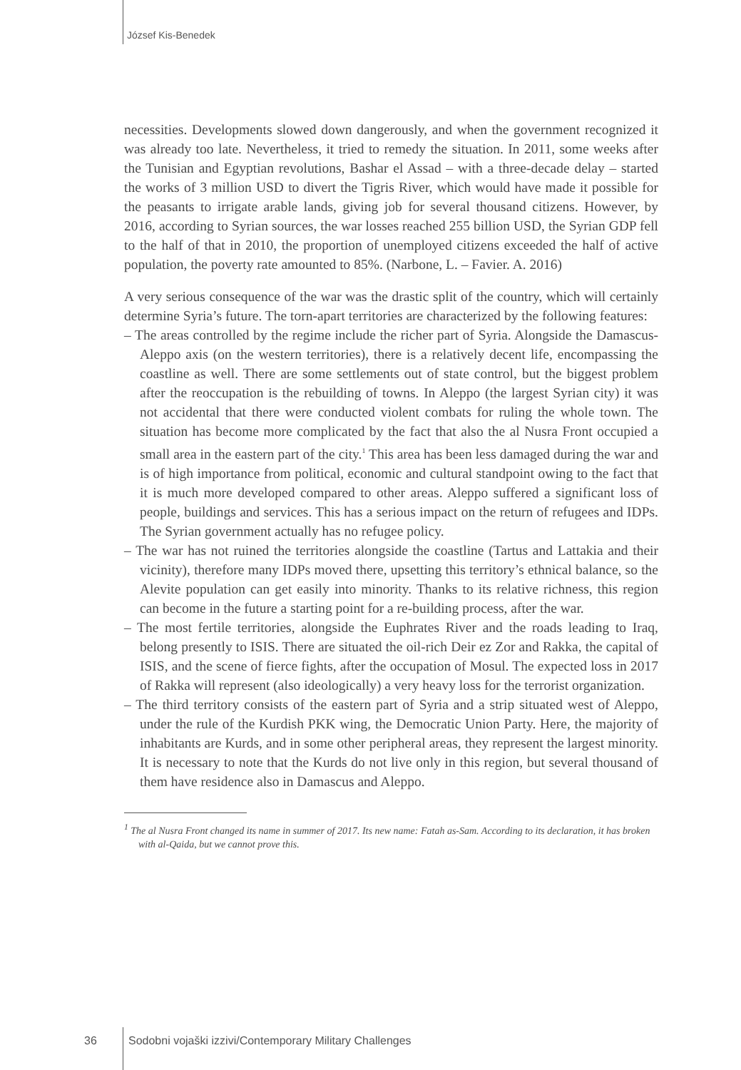József Kis-Benedek
necessities. Developments slowed down dangerously, and when the government recognized it was already too late. Nevertheless, it tried to remedy the situation. In 2011, some weeks after the Tunisian and Egyptian revolutions, Bashar el Assad – with a three-decade delay – started the works of 3 million USD to divert the Tigris River, which would have made it possible for the peasants to irrigate arable lands, giving job for several thousand citizens. However, by 2016, according to Syrian sources, the war losses reached 255 billion USD, the Syrian GDP fell to the half of that in 2010, the proportion of unemployed citizens exceeded the half of active population, the poverty rate amounted to 85%. (Narbone, L. – Favier. A. 2016)
A very serious consequence of the war was the drastic split of the country, which will certainly determine Syria’s future. The torn-apart territories are characterized by the following features:
– The areas controlled by the regime include the richer part of Syria. Alongside the Damascus-Aleppo axis (on the western territories), there is a relatively decent life, encompassing the coastline as well. There are some settlements out of state control, but the biggest problem after the reoccupation is the rebuilding of towns. In Aleppo (the largest Syrian city) it was not accidental that there were conducted violent combats for ruling the whole town. The situation has become more complicated by the fact that also the al Nusra Front occupied a small area in the eastern part of the city.<sup>1</sup> This area has been less damaged during the war and is of high importance from political, economic and cultural standpoint owing to the fact that it is much more developed compared to other areas. Aleppo suffered a significant loss of people, buildings and services. This has a serious impact on the return of refugees and IDPs. The Syrian government actually has no refugee policy.
– The war has not ruined the territories alongside the coastline (Tartus and Lattakia and their vicinity), therefore many IDPs moved there, upsetting this territory’s ethnical balance, so the Alevite population can get easily into minority. Thanks to its relative richness, this region can become in the future a starting point for a re-building process, after the war.
– The most fertile territories, alongside the Euphrates River and the roads leading to Iraq, belong presently to ISIS. There are situated the oil-rich Deir ez Zor and Rakka, the capital of ISIS, and the scene of fierce fights, after the occupation of Mosul. The expected loss in 2017 of Rakka will represent (also ideologically) a very heavy loss for the terrorist organization.
– The third territory consists of the eastern part of Syria and a strip situated west of Aleppo, under the rule of the Kurdish PKK wing, the Democratic Union Party. Here, the majority of inhabitants are Kurds, and in some other peripheral areas, they represent the largest minority. It is necessary to note that the Kurds do not live only in this region, but several thousand of them have residence also in Damascus and Aleppo.
<sup>1</sup> The al Nusra Front changed its name in summer of 2017. Its new name: Fatah as-Sam. According to its declaration, it has broken with al-Qaida, but we cannot prove this.
36 Sodobni vojaški izzivi/Contemporary Military Challenges